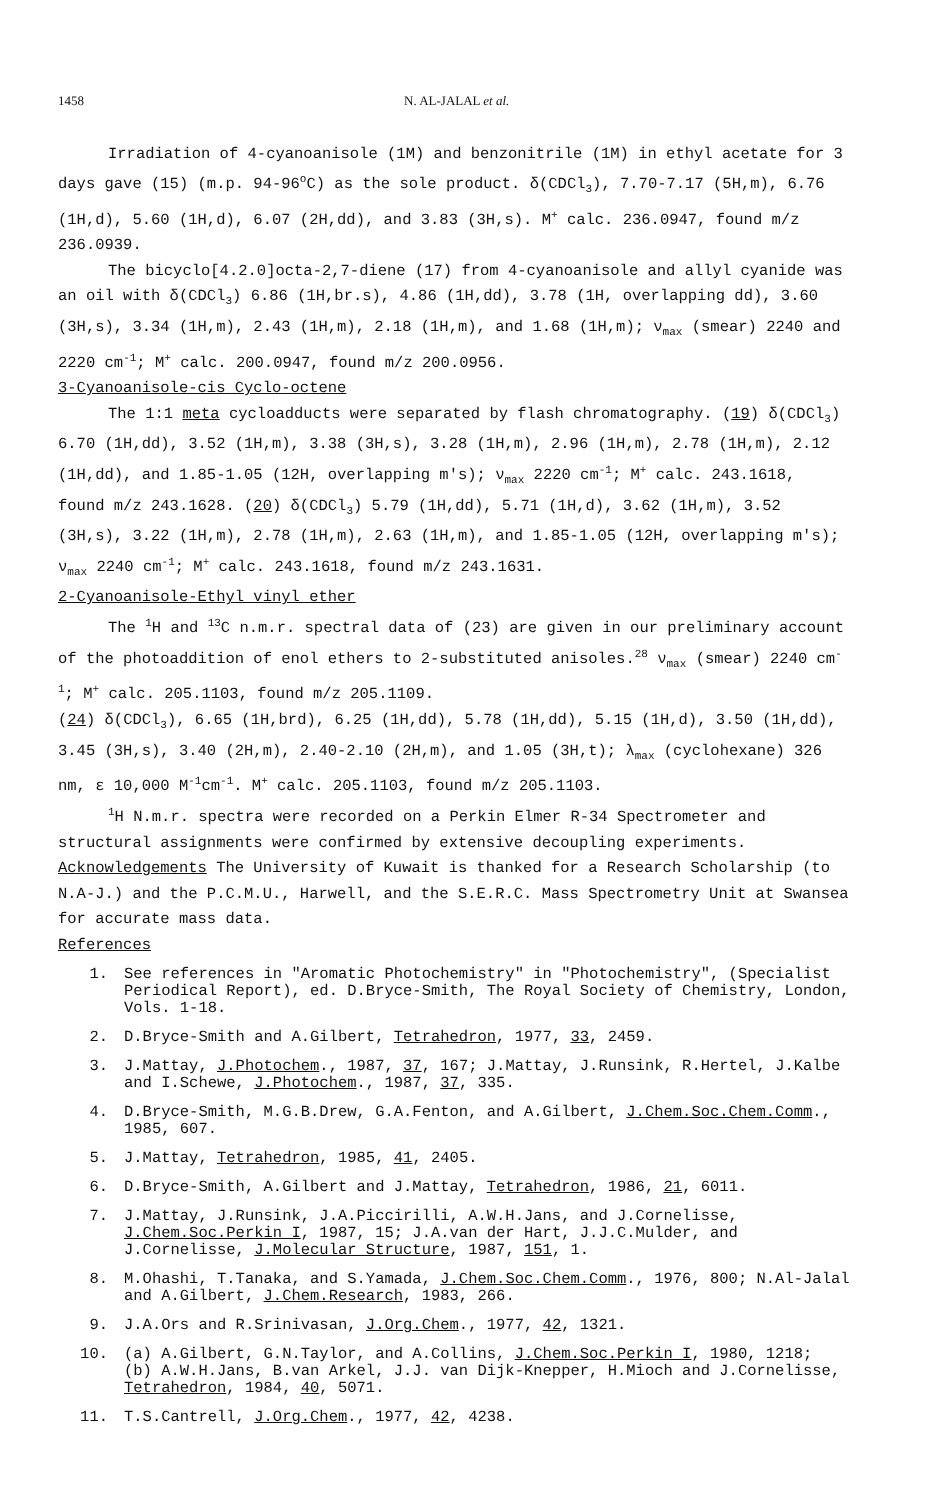1458 N. AL-JALAL et al.
Irradiation of 4-cyanoanisole (1M) and benzonitrile (1M) in ethyl acetate for 3 days gave (15) (m.p. 94-96<sup>o</sup>C) as the sole product. δ(CDCl<sub>3</sub>), 7.70-7.17 (5H,m), 6.76 (1H,d), 5.60 (1H,d), 6.07 (2H,dd), and 3.83 (3H,s). M<sup>+</sup> calc. 236.0947, found m/z 236.0939.
The bicyclo[4.2.0]octa-2,7-diene (17) from 4-cyanoanisole and allyl cyanide was an oil with δ(CDCl<sub>3</sub>) 6.86 (1H,br.s), 4.86 (1H,dd), 3.78 (1H, overlapping dd), 3.60 (3H,s), 3.34 (1H,m), 2.43 (1H,m), 2.18 (1H,m), and 1.68 (1H,m); ν<sub>max</sub> (smear) 2240 and 2220 cm<sup>-1</sup>; M<sup>+</sup> calc. 200.0947, found m/z 200.0956.
3-Cyanoanisole-cis Cyclo-octene
The 1:1 meta cycloadducts were separated by flash chromatography. (19) δ(CDCl<sub>3</sub>) 6.70 (1H,dd), 3.52 (1H,m), 3.38 (3H,s), 3.28 (1H,m), 2.96 (1H,m), 2.78 (1H,m), 2.12 (1H,dd), and 1.85-1.05 (12H, overlapping m's); ν<sub>max</sub> 2220 cm<sup>-1</sup>; M<sup>+</sup> calc. 243.1618, found m/z 243.1628. (20) δ(CDCl<sub>3</sub>) 5.79 (1H,dd), 5.71 (1H,d), 3.62 (1H,m), 3.52 (3H,s), 3.22 (1H,m), 2.78 (1H,m), 2.63 (1H,m), and 1.85-1.05 (12H, overlapping m's); ν<sub>max</sub> 2240 cm<sup>-1</sup>; M<sup>+</sup> calc. 243.1618, found m/z 243.1631.
2-Cyanoanisole-Ethyl vinyl ether
The <sup>1</sup>H and <sup>13</sup>C n.m.r. spectral data of (23) are given in our preliminary account of the photoaddition of enol ethers to 2-substituted anisoles.<sup>28</sup> ν<sub>max</sub> (smear) 2240 cm<sup>-1</sup>; M<sup>+</sup> calc. 205.1103, found m/z 205.1109.
(24) δ(CDCl<sub>3</sub>), 6.65 (1H,brd), 6.25 (1H,dd), 5.78 (1H,dd), 5.15 (1H,d), 3.50 (1H,dd), 3.45 (3H,s), 3.40 (2H,m), 2.40-2.10 (2H,m), and 1.05 (3H,t); λ<sub>max</sub> (cyclohexane) 326 nm, ε 10,000 M<sup>-1</sup>cm<sup>-1</sup>. M<sup>+</sup> calc. 205.1103, found m/z 205.1103.
<sup>1</sup>H N.m.r. spectra were recorded on a Perkin Elmer R-34 Spectrometer and structural assignments were confirmed by extensive decoupling experiments.
Acknowledgements The University of Kuwait is thanked for a Research Scholarship (to N.A-J.) and the P.C.M.U., Harwell, and the S.E.R.C. Mass Spectrometry Unit at Swansea for accurate mass data.
References
1. See references in "Aromatic Photochemistry" in "Photochemistry", (Specialist Periodical Report), ed. D.Bryce-Smith, The Royal Society of Chemistry, London, Vols. 1-18.
2. D.Bryce-Smith and A.Gilbert, Tetrahedron, 1977, 33, 2459.
3. J.Mattay, J.Photochem., 1987, 37, 167; J.Mattay, J.Runsink, R.Hertel, J.Kalbe and I.Schewe, J.Photochem., 1987, 37, 335.
4. D.Bryce-Smith, M.G.B.Drew, G.A.Fenton, and A.Gilbert, J.Chem.Soc.Chem.Comm., 1985, 607.
5. J.Mattay, Tetrahedron, 1985, 41, 2405.
6. D.Bryce-Smith, A.Gilbert and J.Mattay, Tetrahedron, 1986, 21, 6011.
7. J.Mattay, J.Runsink, J.A.Piccirilli, A.W.H.Jans, and J.Cornelisse, J.Chem.Soc.Perkin I, 1987, 15; J.A.van der Hart, J.J.C.Mulder, and J.Cornelisse, J.Molecular Structure, 1987, 151, 1.
8. M.Ohashi, T.Tanaka, and S.Yamada, J.Chem.Soc.Chem.Comm., 1976, 800; N.Al-Jalal and A.Gilbert, J.Chem.Research, 1983, 266.
9. J.A.Ors and R.Srinivasan, J.Org.Chem., 1977, 42, 1321.
10. (a) A.Gilbert, G.N.Taylor, and A.Collins, J.Chem.Soc.Perkin I, 1980, 1218;
(b) A.W.H.Jans, B.van Arkel, J.J. van Dijk-Knepper, H.Mioch and J.Cornelisse, Tetrahedron, 1984, 40, 5071.
11. T.S.Cantrell, J.Org.Chem., 1977, 42, 4238.